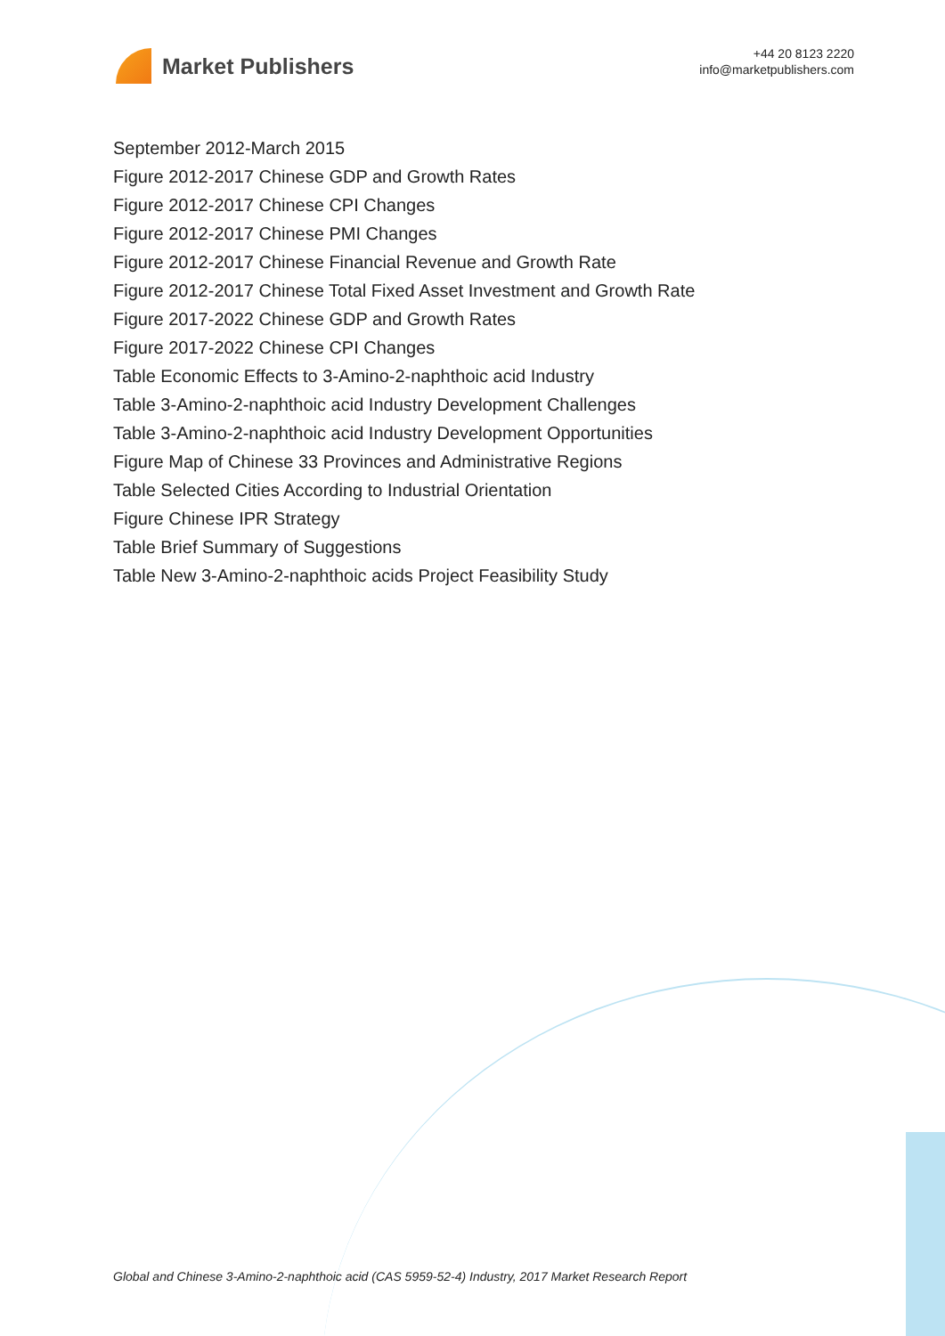Market Publishers
+44 20 8123 2220
info@marketpublishers.com
September 2012-March 2015
Figure 2012-2017 Chinese GDP and Growth Rates
Figure 2012-2017 Chinese CPI Changes
Figure 2012-2017 Chinese PMI Changes
Figure 2012-2017 Chinese Financial Revenue and Growth Rate
Figure 2012-2017 Chinese Total Fixed Asset Investment and Growth Rate
Figure 2017-2022 Chinese GDP and Growth Rates
Figure 2017-2022 Chinese CPI Changes
Table Economic Effects to 3-Amino-2-naphthoic acid Industry
Table 3-Amino-2-naphthoic acid Industry Development Challenges
Table 3-Amino-2-naphthoic acid Industry Development Opportunities
Figure Map of Chinese 33 Provinces and Administrative Regions
Table Selected Cities According to Industrial Orientation
Figure Chinese IPR Strategy
Table Brief Summary of Suggestions
Table New 3-Amino-2-naphthoic acids Project Feasibility Study
Global and Chinese 3-Amino-2-naphthoic acid (CAS 5959-52-4) Industry, 2017 Market Research Report